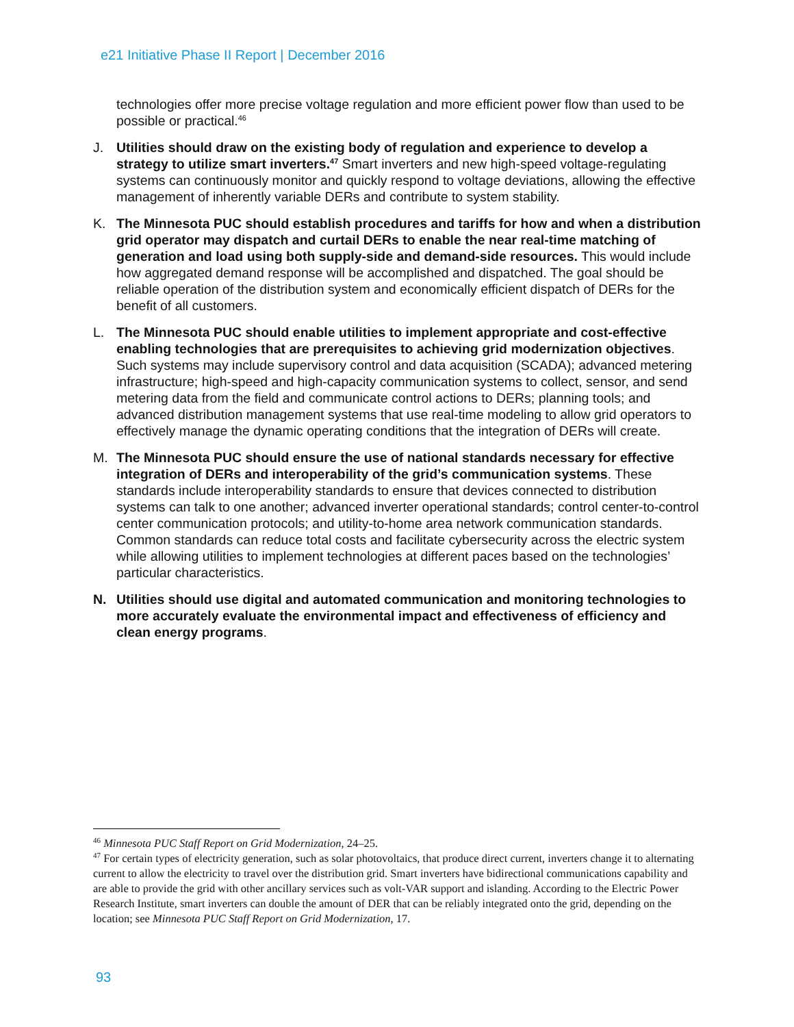e21 Initiative Phase II Report | December 2016
technologies offer more precise voltage regulation and more efficient power flow than used to be possible or practical.<sup>46</sup>
J. Utilities should draw on the existing body of regulation and experience to develop a strategy to utilize smart inverters.<sup>47</sup> Smart inverters and new high-speed voltage-regulating systems can continuously monitor and quickly respond to voltage deviations, allowing the effective management of inherently variable DERs and contribute to system stability.
K. The Minnesota PUC should establish procedures and tariffs for how and when a distribution grid operator may dispatch and curtail DERs to enable the near real-time matching of generation and load using both supply-side and demand-side resources. This would include how aggregated demand response will be accomplished and dispatched. The goal should be reliable operation of the distribution system and economically efficient dispatch of DERs for the benefit of all customers.
L. The Minnesota PUC should enable utilities to implement appropriate and cost-effective enabling technologies that are prerequisites to achieving grid modernization objectives. Such systems may include supervisory control and data acquisition (SCADA); advanced metering infrastructure; high-speed and high-capacity communication systems to collect, sensor, and send metering data from the field and communicate control actions to DERs; planning tools; and advanced distribution management systems that use real-time modeling to allow grid operators to effectively manage the dynamic operating conditions that the integration of DERs will create.
M. The Minnesota PUC should ensure the use of national standards necessary for effective integration of DERs and interoperability of the grid’s communication systems. These standards include interoperability standards to ensure that devices connected to distribution systems can talk to one another; advanced inverter operational standards; control center-to-control center communication protocols; and utility-to-home area network communication standards. Common standards can reduce total costs and facilitate cybersecurity across the electric system while allowing utilities to implement technologies at different paces based on the technologies’ particular characteristics.
N. Utilities should use digital and automated communication and monitoring technologies to more accurately evaluate the environmental impact and effectiveness of efficiency and clean energy programs.
<sup>46</sup> Minnesota PUC Staff Report on Grid Modernization, 24–25.
<sup>47</sup> For certain types of electricity generation, such as solar photovoltaics, that produce direct current, inverters change it to alternating current to allow the electricity to travel over the distribution grid. Smart inverters have bidirectional communications capability and are able to provide the grid with other ancillary services such as volt-VAR support and islanding. According to the Electric Power Research Institute, smart inverters can double the amount of DER that can be reliably integrated onto the grid, depending on the location; see Minnesota PUC Staff Report on Grid Modernization, 17.
93